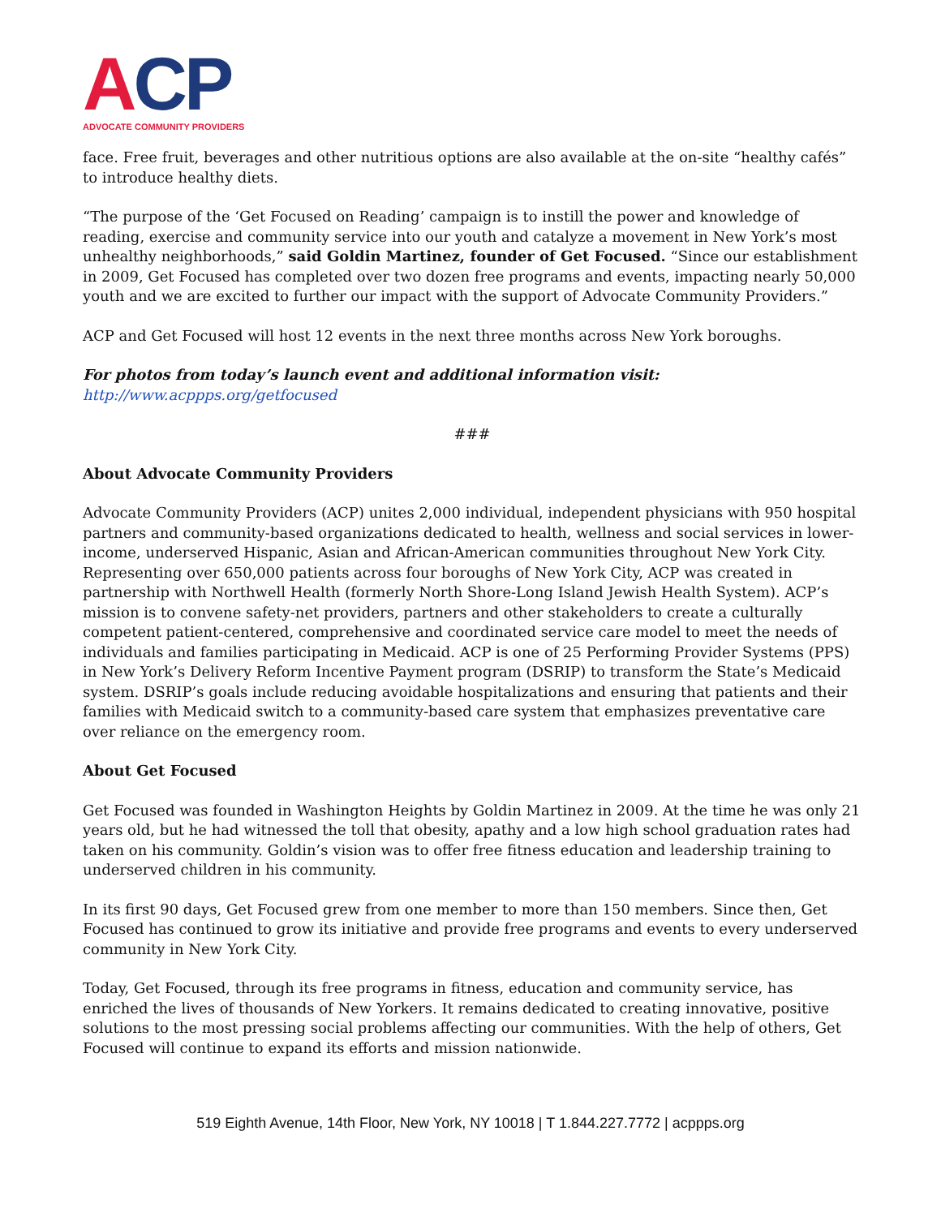ACP
ADVOCATE COMMUNITY PROVIDERS
face. Free fruit, beverages and other nutritious options are also available at the on-site “healthy cafés” to introduce healthy diets.
“The purpose of the ‘Get Focused on Reading’ campaign is to instill the power and knowledge of reading, exercise and community service into our youth and catalyze a movement in New York’s most unhealthy neighborhoods,” said Goldin Martinez, founder of Get Focused. “Since our establishment in 2009, Get Focused has completed over two dozen free programs and events, impacting nearly 50,000 youth and we are excited to further our impact with the support of Advocate Community Providers.”
ACP and Get Focused will host 12 events in the next three months across New York boroughs.
For photos from today’s launch event and additional information visit:
http://www.acppps.org/getfocused
###
About Advocate Community Providers
Advocate Community Providers (ACP) unites 2,000 individual, independent physicians with 950 hospital partners and community-based organizations dedicated to health, wellness and social services in lower-income, underserved Hispanic, Asian and African-American communities throughout New York City. Representing over 650,000 patients across four boroughs of New York City, ACP was created in partnership with Northwell Health (formerly North Shore-Long Island Jewish Health System). ACP’s mission is to convene safety-net providers, partners and other stakeholders to create a culturally competent patient-centered, comprehensive and coordinated service care model to meet the needs of individuals and families participating in Medicaid. ACP is one of 25 Performing Provider Systems (PPS) in New York’s Delivery Reform Incentive Payment program (DSRIP) to transform the State’s Medicaid system. DSRIP’s goals include reducing avoidable hospitalizations and ensuring that patients and their families with Medicaid switch to a community-based care system that emphasizes preventative care over reliance on the emergency room.
About Get Focused
Get Focused was founded in Washington Heights by Goldin Martinez in 2009. At the time he was only 21 years old, but he had witnessed the toll that obesity, apathy and a low high school graduation rates had taken on his community. Goldin’s vision was to offer free fitness education and leadership training to underserved children in his community.
In its first 90 days, Get Focused grew from one member to more than 150 members. Since then, Get Focused has continued to grow its initiative and provide free programs and events to every underserved community in New York City.
Today, Get Focused, through its free programs in fitness, education and community service, has enriched the lives of thousands of New Yorkers. It remains dedicated to creating innovative, positive solutions to the most pressing social problems affecting our communities. With the help of others, Get Focused will continue to expand its efforts and mission nationwide.
519 Eighth Avenue, 14th Floor, New York, NY 10018 | T 1.844.227.7772 | acppps.org